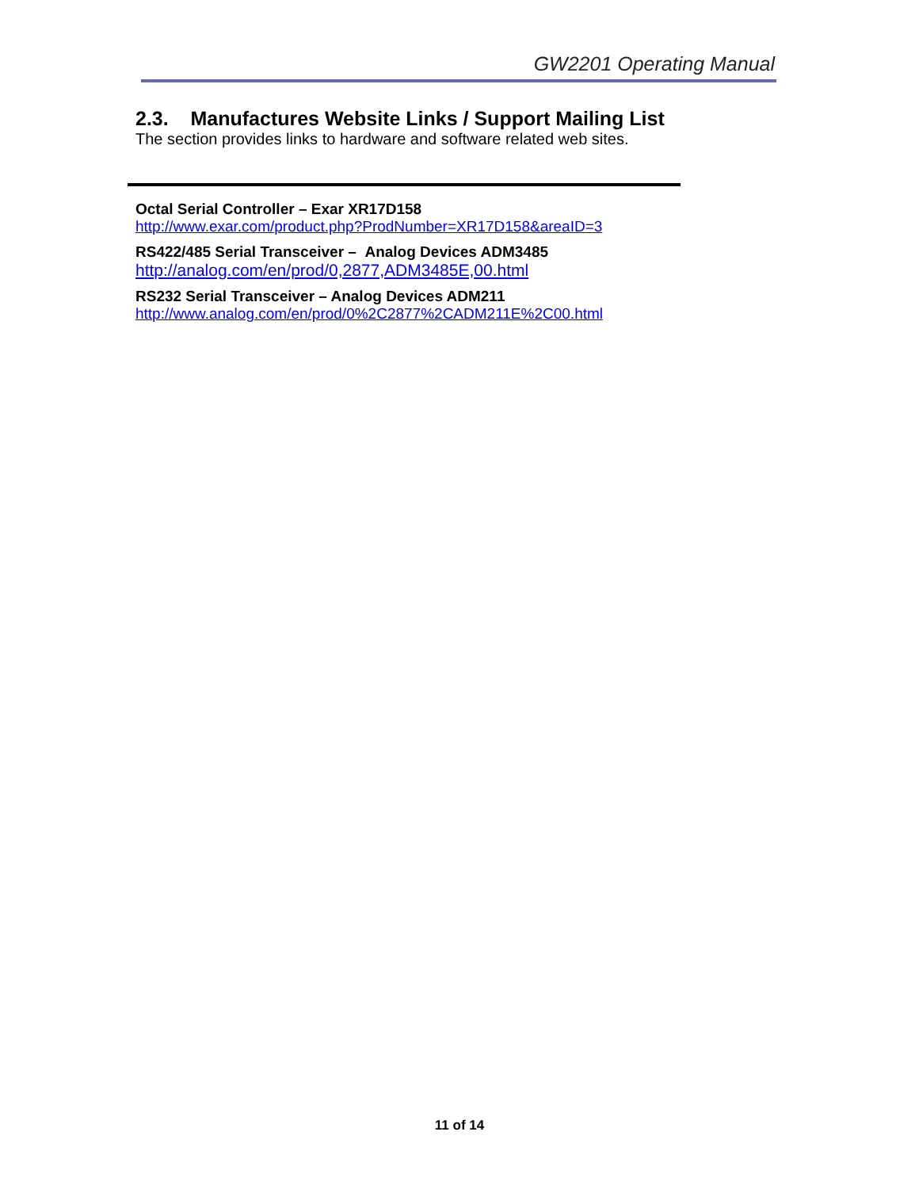GW2201 Operating Manual
2.3. Manufactures Website Links / Support Mailing List
The section provides links to hardware and software related web sites.
Octal Serial Controller – Exar XR17D158
http://www.exar.com/product.php?ProdNumber=XR17D158&areaID=3
RS422/485 Serial Transceiver – Analog Devices ADM3485
http://analog.com/en/prod/0,2877,ADM3485E,00.html
RS232 Serial Transceiver – Analog Devices ADM211
http://www.analog.com/en/prod/0%2C2877%2CADM211E%2C00.html
11 of 14